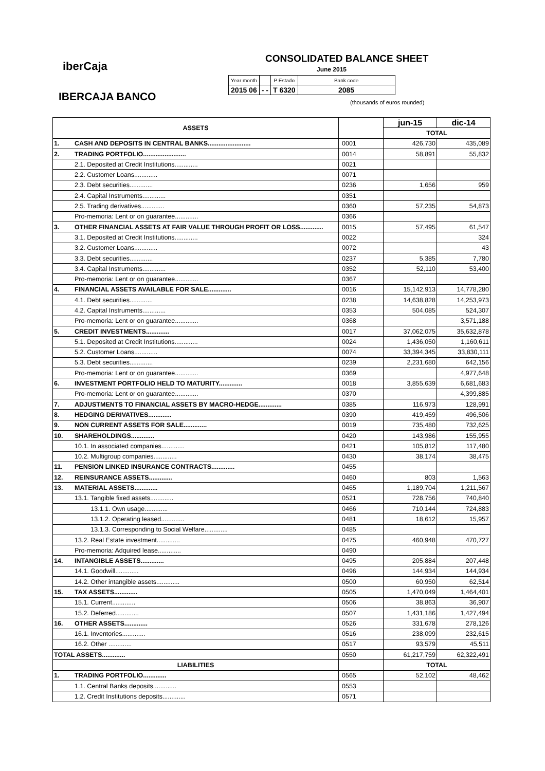iberCaja
IBERCAJA BANCO
CONSOLIDATED BALANCE SHEET
June 2015
| Year month | | P Estado | Bank code |
| 2015 06 | - - | T 6320 | 2085 |
(thousands of euros rounded)
| ASSETS | | | jun-15 | dic-14 |
| --- | --- | --- | --- | --- |
| | | | TOTAL | |
| 1. | CASH AND DEPOSITS IN CENTRAL BANKS........................ | 0001 | 426,730 | 435,089 |
| 2. | TRADING PORTFOLIO........................ | 0014 | 58,891 | 55,832 |
| | 2.1. Deposited at Credit Institutions............. | 0021 | | |
| | 2.2. Customer Loans............. | 0071 | | |
| | 2.3. Debt securities............. | 0236 | 1,656 | 959 |
| | 2.4. Capital Instruments............. | 0351 | | |
| | 2.5. Trading derivatives............. | 0360 | 57,235 | 54,873 |
| | Pro-memoria: Lent or on guarantee............. | 0366 | | |
| 3. | OTHER FINANCIAL ASSETS AT FAIR VALUE THROUGH PROFIT OR LOSS............. | 0015 | 57,495 | 61,547 |
| | 3.1. Deposited at Credit Institutions............. | 0022 | | 324 |
| | 3.2. Customer Loans............. | 0072 | | 43 |
| | 3.3. Debt securities............. | 0237 | 5,385 | 7,780 |
| | 3.4. Capital Instruments............. | 0352 | 52,110 | 53,400 |
| | Pro-memoria: Lent or on guarantee............. | 0367 | | |
| 4. | FINANCIAL ASSETS AVAILABLE FOR SALE............. | 0016 | 15,142,913 | 14,778,280 |
| | 4.1. Debt securities............. | 0238 | 14,638,828 | 14,253,973 |
| | 4.2. Capital Instruments............. | 0353 | 504,085 | 524,307 |
| | Pro-memoria: Lent or on guarantee............. | 0368 | | 3,571,188 |
| 5. | CREDIT INVESTMENTS............. | 0017 | 37,062,075 | 35,632,878 |
| | 5.1. Deposited at Credit Institutions............. | 0024 | 1,436,050 | 1,160,611 |
| | 5.2. Customer Loans............. | 0074 | 33,394,345 | 33,830,111 |
| | 5.3. Debt securities............. | 0239 | 2,231,680 | 642,156 |
| | Pro-memoria: Lent or on guarantee............. | 0369 | | 4,977,648 |
| 6. | INVESTMENT PORTFOLIO HELD TO MATURITY............. | 0018 | 3,855,639 | 6,681,683 |
| | Pro-memoria: Lent or on guarantee............. | 0370 | | 4,399,885 |
| 7. | ADJUSTMENTS TO FINANCIAL ASSETS BY MACRO-HEDGE............. | 0385 | 116,973 | 128,991 |
| 8. | HEDGING DERIVATIVES............. | 0390 | 419,459 | 496,506 |
| 9. | NON CURRENT ASSETS FOR SALE............. | 0019 | 735,480 | 732,625 |
| 10. | SHAREHOLDINGS............. | 0420 | 143,986 | 155,955 |
| | 10.1. In associated companies............. | 0421 | 105,812 | 117,480 |
| | 10.2. Multigroup companies............. | 0430 | 38,174 | 38,475 |
| 11. | PENSION LINKED INSURANCE CONTRACTS............. | 0455 | | |
| 12. | REINSURANCE ASSETS............. | 0460 | 803 | 1,563 |
| 13. | MATERIAL ASSETS............. | 0465 | 1,189,704 | 1,211,567 |
| | 13.1. Tangible fixed assets............. | 0521 | 728,756 | 740,840 |
| | 13.1.1. Own usage............. | 0466 | 710,144 | 724,883 |
| | 13.1.2. Operating leased............. | 0481 | 18,612 | 15,957 |
| | 13.1.3. Corresponding to Social Welfare............. | 0485 | | |
| | 13.2. Real Estate investment............. | 0475 | 460,948 | 470,727 |
| | Pro-memoria: Adquired lease............. | 0490 | | |
| 14. | INTANGIBLE ASSETS............. | 0495 | 205,884 | 207,448 |
| | 14.1. Goodwill............. | 0496 | 144,934 | 144,934 |
| | 14.2. Other intangible assets............. | 0500 | 60,950 | 62,514 |
| 15. | TAX ASSETS............. | 0505 | 1,470,049 | 1,464,401 |
| | 15.1. Current............. | 0506 | 38,863 | 36,907 |
| | 15.2. Deferred............. | 0507 | 1,431,186 | 1,427,494 |
| 16. | OTHER ASSETS............. | 0526 | 331,678 | 278,126 |
| | 16.1. Inventories............. | 0516 | 238,099 | 232,615 |
| | 16.2. Other ............. | 0517 | 93,579 | 45,511 |
| TOTAL ASSETS............. | | 0550 | 61,217,759 | 62,322,491 |
| LIABILITIES | | | TOTAL | |
| 1. | TRADING PORTFOLIO............. | 0565 | 52,102 | 48,462 |
| | 1.1. Central Banks deposits............. | 0553 | | |
| | 1.2. Credit Institutions deposits............. | 0571 | | |